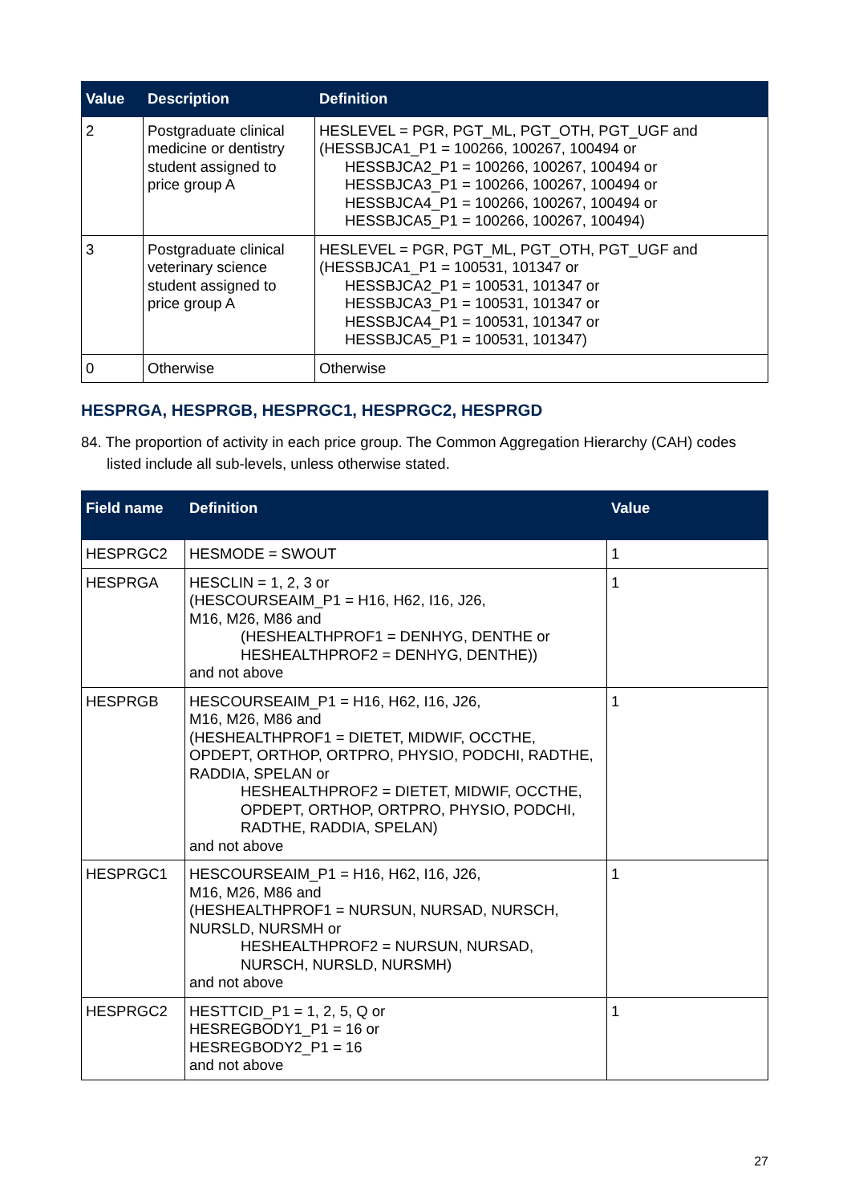| Value | Description | Definition |
| --- | --- | --- |
| 2 | Postgraduate clinical medicine or dentistry student assigned to price group A | HESLEVEL = PGR, PGT_ML, PGT_OTH, PGT_UGF and (HESSBJCA1_P1 = 100266, 100267, 100494 or HESSBJCA2_P1 = 100266, 100267, 100494 or HESSBJCA3_P1 = 100266, 100267, 100494 or HESSBJCA4_P1 = 100266, 100267, 100494 or HESSBJCA5_P1 = 100266, 100267, 100494) |
| 3 | Postgraduate clinical veterinary science student assigned to price group A | HESLEVEL = PGR, PGT_ML, PGT_OTH, PGT_UGF and (HESSBJCA1_P1 = 100531, 101347 or HESSBJCA2_P1 = 100531, 101347 or HESSBJCA3_P1 = 100531, 101347 or HESSBJCA4_P1 = 100531, 101347 or HESSBJCA5_P1 = 100531, 101347) |
| 0 | Otherwise | Otherwise |
HESPRGA, HESPRGB, HESPRGC1, HESPRGC2, HESPRGD
84. The proportion of activity in each price group. The Common Aggregation Hierarchy (CAH) codes listed include all sub-levels, unless otherwise stated.
| Field name | Definition | Value |
| --- | --- | --- |
| HESPRGC2 | HESMODE = SWOUT | 1 |
| HESPRGA | HESCLIN = 1, 2, 3 or (HESCOURSEAIM_P1 = H16, H62, I16, J26, M16, M26, M86 and (HESHEALTHPROF1 = DENHYG, DENTHE or HESHEALTHPROF2 = DENHYG, DENTHE)) and not above | 1 |
| HESPRGB | HESCOURSEAIM_P1 = H16, H62, I16, J26, M16, M26, M86 and (HESHEALTHPROF1 = DIETET, MIDWIF, OCCTHE, OPDEPT, ORTHOP, ORTPRO, PHYSIO, PODCHI, RADTHE, RADDIA, SPELAN or HESHEALTHPROF2 = DIETET, MIDWIF, OCCTHE, OPDEPT, ORTHOP, ORTPRO, PHYSIO, PODCHI, RADTHE, RADDIA, SPELAN) and not above | 1 |
| HESPRGC1 | HESCOURSEAIM_P1 = H16, H62, I16, J26, M16, M26, M86 and (HESHEALTHPROF1 = NURSUN, NURSAD, NURSCH, NURSLD, NURSMH or HESHEALTHPROF2 = NURSUN, NURSAD, NURSCH, NURSLD, NURSMH) and not above | 1 |
| HESPRGC2 | HESTTCID_P1 = 1, 2, 5, Q or HESREGBODY1_P1 = 16 or HESREGBODY2_P1 = 16 and not above | 1 |
27